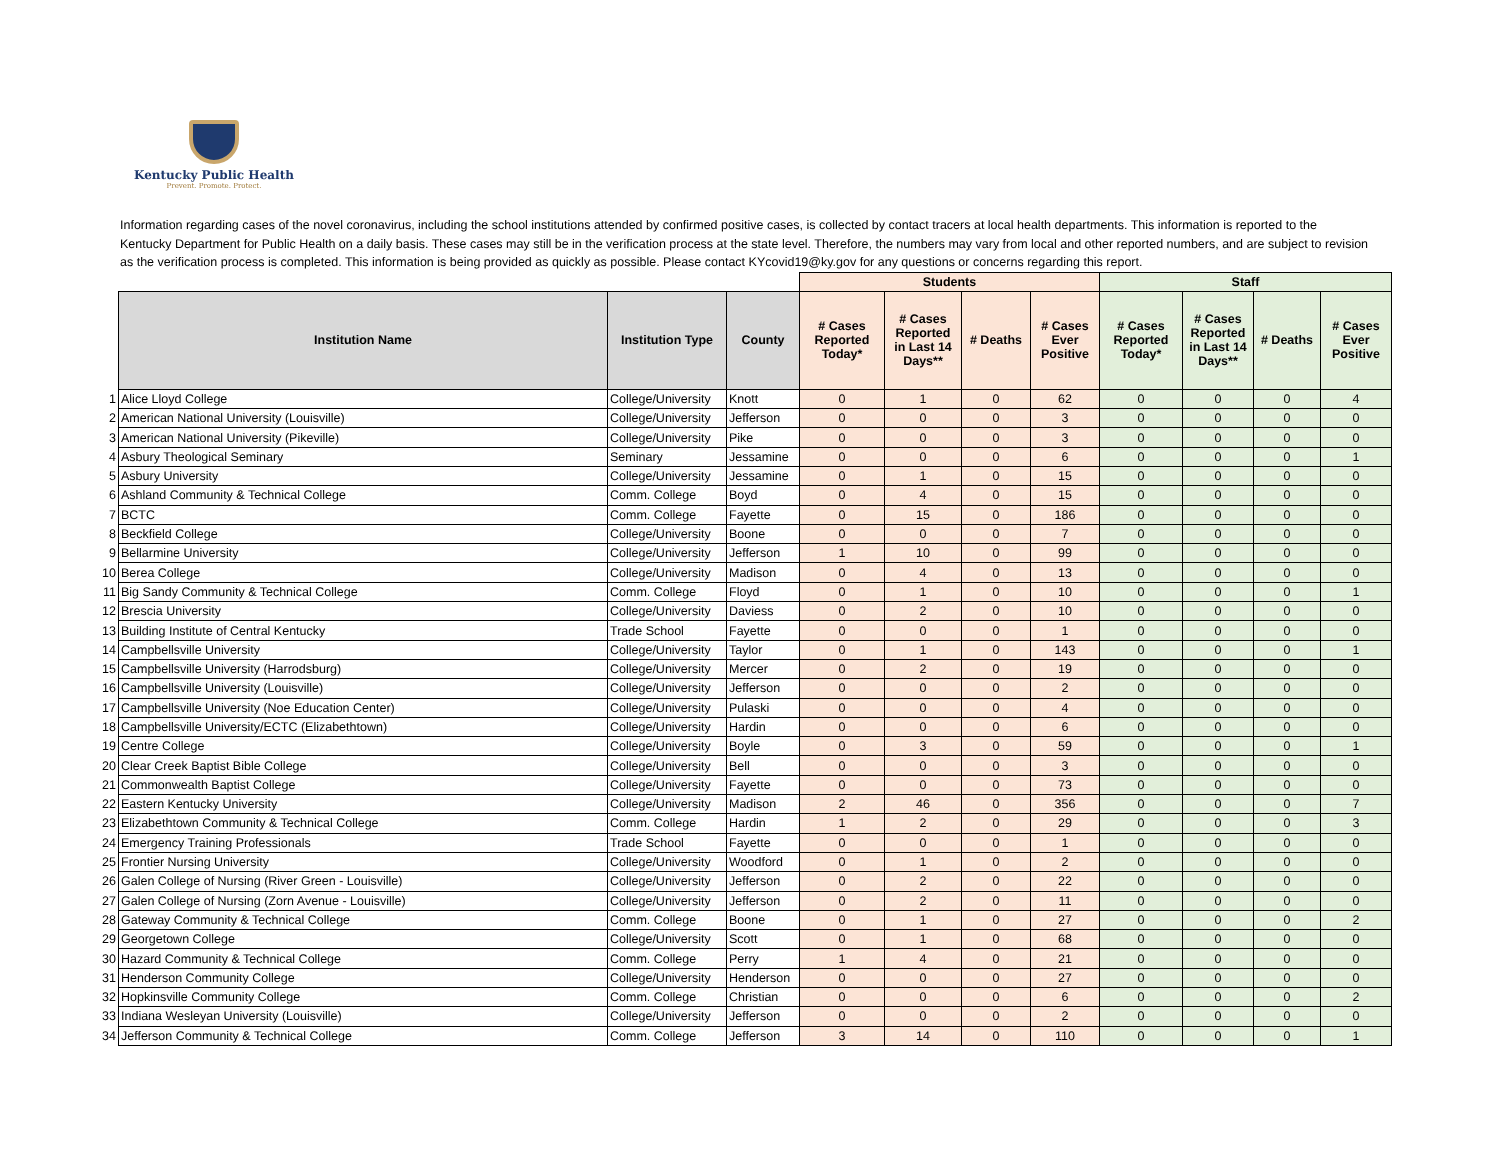Kentucky Public Health
Prevent. Promote. Protect.
Information regarding cases of the novel coronavirus, including the school institutions attended by confirmed positive cases, is collected by contact tracers at local health departments. This information is reported to the Kentucky Department for Public Health on a daily basis. These cases may still be in the verification process at the state level. Therefore, the numbers may vary from local and other reported numbers, and are subject to revision as the verification process is completed. This information is being provided as quickly as possible. Please contact KYcovid19@ky.gov for any questions or concerns regarding this report.
| | | | | Students | | | | Staff | | | |
| | Institution Name | Institution Type | County | # Cases Reported Today* | # Cases Reported in Last 14 Days** | # Deaths | # Cases Ever Positive | # Cases Reported Today* | # Cases Reported in Last 14 Days** | # Deaths | # Cases Ever Positive |
| 1 | Alice Lloyd College | College/University | Knott | 0 | 1 | 0 | 62 | 0 | 0 | 0 | 4 |
| 2 | American National University (Louisville) | College/University | Jefferson | 0 | 0 | 0 | 3 | 0 | 0 | 0 | 0 |
| 3 | American National University (Pikeville) | College/University | Pike | 0 | 0 | 0 | 3 | 0 | 0 | 0 | 0 |
| 4 | Asbury Theological Seminary | Seminary | Jessamine | 0 | 0 | 0 | 6 | 0 | 0 | 0 | 1 |
| 5 | Asbury University | College/University | Jessamine | 0 | 1 | 0 | 15 | 0 | 0 | 0 | 0 |
| 6 | Ashland Community & Technical College | Comm. College | Boyd | 0 | 4 | 0 | 15 | 0 | 0 | 0 | 0 |
| 7 | BCTC | Comm. College | Fayette | 0 | 15 | 0 | 186 | 0 | 0 | 0 | 0 |
| 8 | Beckfield College | College/University | Boone | 0 | 0 | 0 | 7 | 0 | 0 | 0 | 0 |
| 9 | Bellarmine University | College/University | Jefferson | 1 | 10 | 0 | 99 | 0 | 0 | 0 | 0 |
| 10 | Berea College | College/University | Madison | 0 | 4 | 0 | 13 | 0 | 0 | 0 | 0 |
| 11 | Big Sandy Community & Technical College | Comm. College | Floyd | 0 | 1 | 0 | 10 | 0 | 0 | 0 | 1 |
| 12 | Brescia University | College/University | Daviess | 0 | 2 | 0 | 10 | 0 | 0 | 0 | 0 |
| 13 | Building Institute of Central Kentucky | Trade School | Fayette | 0 | 0 | 0 | 1 | 0 | 0 | 0 | 0 |
| 14 | Campbellsville University | College/University | Taylor | 0 | 1 | 0 | 143 | 0 | 0 | 0 | 1 |
| 15 | Campbellsville University (Harrodsburg) | College/University | Mercer | 0 | 2 | 0 | 19 | 0 | 0 | 0 | 0 |
| 16 | Campbellsville University (Louisville) | College/University | Jefferson | 0 | 0 | 0 | 2 | 0 | 0 | 0 | 0 |
| 17 | Campbellsville University (Noe Education Center) | College/University | Pulaski | 0 | 0 | 0 | 4 | 0 | 0 | 0 | 0 |
| 18 | Campbellsville University/ECTC (Elizabethtown) | College/University | Hardin | 0 | 0 | 0 | 6 | 0 | 0 | 0 | 0 |
| 19 | Centre College | College/University | Boyle | 0 | 3 | 0 | 59 | 0 | 0 | 0 | 1 |
| 20 | Clear Creek Baptist Bible College | College/University | Bell | 0 | 0 | 0 | 3 | 0 | 0 | 0 | 0 |
| 21 | Commonwealth Baptist College | College/University | Fayette | 0 | 0 | 0 | 73 | 0 | 0 | 0 | 0 |
| 22 | Eastern Kentucky University | College/University | Madison | 2 | 46 | 0 | 356 | 0 | 0 | 0 | 7 |
| 23 | Elizabethtown Community & Technical College | Comm. College | Hardin | 1 | 2 | 0 | 29 | 0 | 0 | 0 | 3 |
| 24 | Emergency Training Professionals | Trade School | Fayette | 0 | 0 | 0 | 1 | 0 | 0 | 0 | 0 |
| 25 | Frontier Nursing University | College/University | Woodford | 0 | 1 | 0 | 2 | 0 | 0 | 0 | 0 |
| 26 | Galen College of Nursing (River Green - Louisville) | College/University | Jefferson | 0 | 2 | 0 | 22 | 0 | 0 | 0 | 0 |
| 27 | Galen College of Nursing (Zorn Avenue - Louisville) | College/University | Jefferson | 0 | 2 | 0 | 11 | 0 | 0 | 0 | 0 |
| 28 | Gateway Community & Technical College | Comm. College | Boone | 0 | 1 | 0 | 27 | 0 | 0 | 0 | 2 |
| 29 | Georgetown College | College/University | Scott | 0 | 1 | 0 | 68 | 0 | 0 | 0 | 0 |
| 30 | Hazard Community & Technical College | Comm. College | Perry | 1 | 4 | 0 | 21 | 0 | 0 | 0 | 0 |
| 31 | Henderson Community College | College/University | Henderson | 0 | 0 | 0 | 27 | 0 | 0 | 0 | 0 |
| 32 | Hopkinsville Community College | Comm. College | Christian | 0 | 0 | 0 | 6 | 0 | 0 | 0 | 2 |
| 33 | Indiana Wesleyan University (Louisville) | College/University | Jefferson | 0 | 0 | 0 | 2 | 0 | 0 | 0 | 0 |
| 34 | Jefferson Community & Technical College | Comm. College | Jefferson | 3 | 14 | 0 | 110 | 0 | 0 | 0 | 1 |